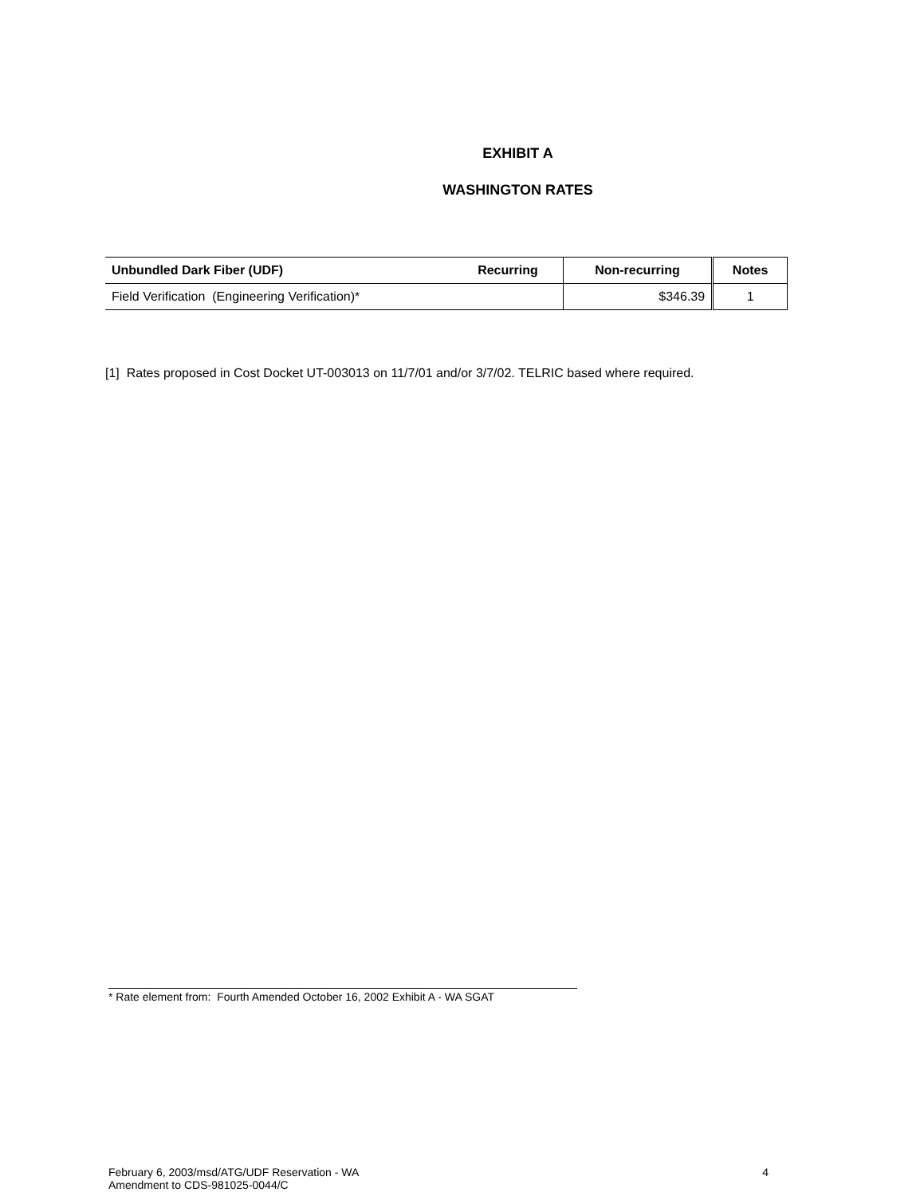EXHIBIT A
WASHINGTON RATES
| Unbundled Dark Fiber (UDF) | Recurring | Non-recurring | Notes |
| --- | --- | --- | --- |
| Field Verification (Engineering Verification)* | | $346.39 | 1 |
[1] Rates proposed in Cost Docket UT-003013 on 11/7/01 and/or 3/7/02. TELRIC based where required.
* Rate element from: Fourth Amended October 16, 2002 Exhibit A - WA SGAT
February 6, 2003/msd/ATG/UDF Reservation - WA
Amendment to CDS-981025-0044/C
4